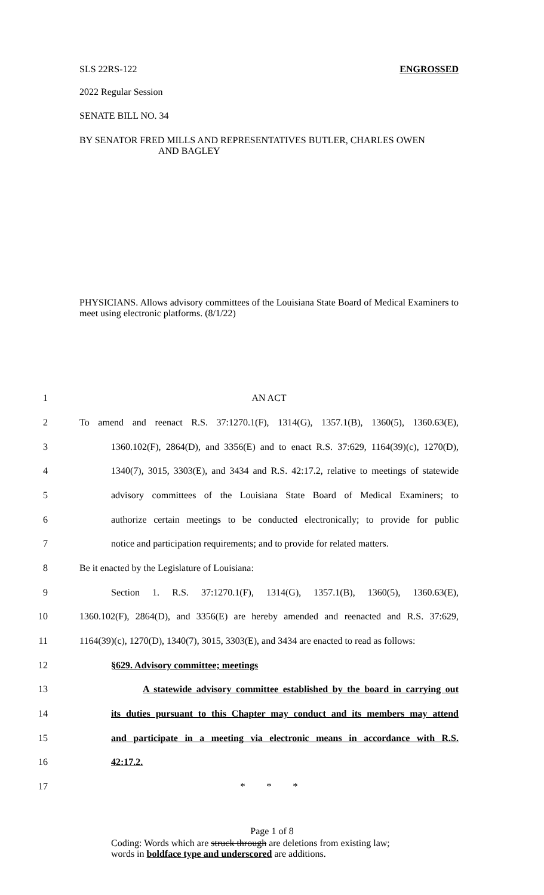SLS 22RS-122 ENGROSSED
2022 Regular Session
SENATE BILL NO. 34
BY SENATOR FRED MILLS AND REPRESENTATIVES BUTLER, CHARLES OWEN
AND BAGLEY
PHYSICIANS. Allows advisory committees of the Louisiana State Board of Medical Examiners to meet using electronic platforms. (8/1/22)
1 AN ACT
2 To amend and reenact R.S. 37:1270.1(F), 1314(G), 1357.1(B), 1360(5), 1360.63(E),
3 1360.102(F), 2864(D), and 3356(E) and to enact R.S. 37:629, 1164(39)(c), 1270(D),
4 1340(7), 3015, 3303(E), and 3434 and R.S. 42:17.2, relative to meetings of statewide
5 advisory committees of the Louisiana State Board of Medical Examiners; to
6 authorize certain meetings to be conducted electronically; to provide for public
7 notice and participation requirements; and to provide for related matters.
8 Be it enacted by the Legislature of Louisiana:
9 Section 1. R.S. 37:1270.1(F), 1314(G), 1357.1(B), 1360(5), 1360.63(E),
10 1360.102(F), 2864(D), and 3356(E) are hereby amended and reenacted and R.S. 37:629,
11 1164(39)(c), 1270(D), 1340(7), 3015, 3303(E), and 3434 are enacted to read as follows:
12 §629. Advisory committee; meetings
13 A statewide advisory committee established by the board in carrying out
14 its duties pursuant to this Chapter may conduct and its members may attend
15 and participate in a meeting via electronic means in accordance with R.S.
16 42:17.2.
17 * * *
Page 1 of 8
Coding: Words which are struck through are deletions from existing law;
words in boldface type and underscored are additions.